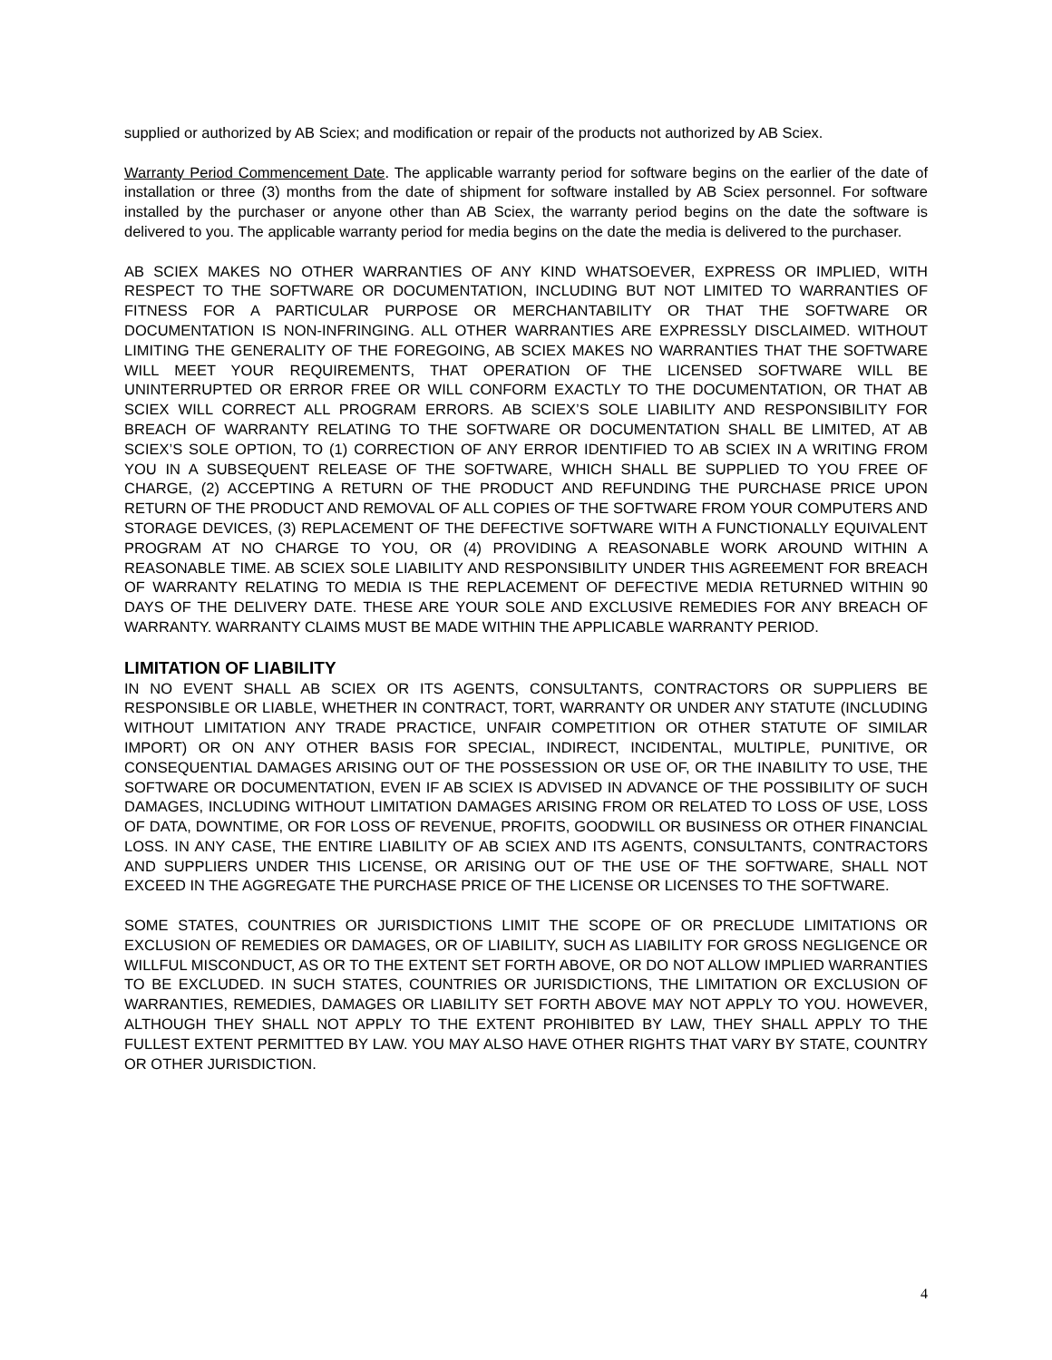supplied or authorized by AB Sciex; and modification or repair of the products not authorized by AB Sciex.
Warranty Period Commencement Date. The applicable warranty period for software begins on the earlier of the date of installation or three (3) months from the date of shipment for software installed by AB Sciex personnel. For software installed by the purchaser or anyone other than AB Sciex, the warranty period begins on the date the software is delivered to you. The applicable warranty period for media begins on the date the media is delivered to the purchaser.
AB SCIEX MAKES NO OTHER WARRANTIES OF ANY KIND WHATSOEVER, EXPRESS OR IMPLIED, WITH RESPECT TO THE SOFTWARE OR DOCUMENTATION, INCLUDING BUT NOT LIMITED TO WARRANTIES OF FITNESS FOR A PARTICULAR PURPOSE OR MERCHANTABILITY OR THAT THE SOFTWARE OR DOCUMENTATION IS NON-INFRINGING. ALL OTHER WARRANTIES ARE EXPRESSLY DISCLAIMED. WITHOUT LIMITING THE GENERALITY OF THE FOREGOING, AB SCIEX MAKES NO WARRANTIES THAT THE SOFTWARE WILL MEET YOUR REQUIREMENTS, THAT OPERATION OF THE LICENSED SOFTWARE WILL BE UNINTERRUPTED OR ERROR FREE OR WILL CONFORM EXACTLY TO THE DOCUMENTATION, OR THAT AB SCIEX WILL CORRECT ALL PROGRAM ERRORS. AB SCIEX’S SOLE LIABILITY AND RESPONSIBILITY FOR BREACH OF WARRANTY RELATING TO THE SOFTWARE OR DOCUMENTATION SHALL BE LIMITED, AT AB SCIEX’S SOLE OPTION, TO (1) CORRECTION OF ANY ERROR IDENTIFIED TO AB SCIEX IN A WRITING FROM YOU IN A SUBSEQUENT RELEASE OF THE SOFTWARE, WHICH SHALL BE SUPPLIED TO YOU FREE OF CHARGE, (2) ACCEPTING A RETURN OF THE PRODUCT AND REFUNDING THE PURCHASE PRICE UPON RETURN OF THE PRODUCT AND REMOVAL OF ALL COPIES OF THE SOFTWARE FROM YOUR COMPUTERS AND STORAGE DEVICES, (3) REPLACEMENT OF THE DEFECTIVE SOFTWARE WITH A FUNCTIONALLY EQUIVALENT PROGRAM AT NO CHARGE TO YOU, OR (4) PROVIDING A REASONABLE WORK AROUND WITHIN A REASONABLE TIME. AB SCIEX SOLE LIABILITY AND RESPONSIBILITY UNDER THIS AGREEMENT FOR BREACH OF WARRANTY RELATING TO MEDIA IS THE REPLACEMENT OF DEFECTIVE MEDIA RETURNED WITHIN 90 DAYS OF THE DELIVERY DATE. THESE ARE YOUR SOLE AND EXCLUSIVE REMEDIES FOR ANY BREACH OF WARRANTY. WARRANTY CLAIMS MUST BE MADE WITHIN THE APPLICABLE WARRANTY PERIOD.
LIMITATION OF LIABILITY
IN NO EVENT SHALL AB SCIEX OR ITS AGENTS, CONSULTANTS, CONTRACTORS OR SUPPLIERS BE RESPONSIBLE OR LIABLE, WHETHER IN CONTRACT, TORT, WARRANTY OR UNDER ANY STATUTE (INCLUDING WITHOUT LIMITATION ANY TRADE PRACTICE, UNFAIR COMPETITION OR OTHER STATUTE OF SIMILAR IMPORT) OR ON ANY OTHER BASIS FOR SPECIAL, INDIRECT, INCIDENTAL, MULTIPLE, PUNITIVE, OR CONSEQUENTIAL DAMAGES ARISING OUT OF THE POSSESSION OR USE OF, OR THE INABILITY TO USE, THE SOFTWARE OR DOCUMENTATION, EVEN IF AB SCIEX IS ADVISED IN ADVANCE OF THE POSSIBILITY OF SUCH DAMAGES, INCLUDING WITHOUT LIMITATION DAMAGES ARISING FROM OR RELATED TO LOSS OF USE, LOSS OF DATA, DOWNTIME, OR FOR LOSS OF REVENUE, PROFITS, GOODWILL OR BUSINESS OR OTHER FINANCIAL LOSS. IN ANY CASE, THE ENTIRE LIABILITY OF AB SCIEX AND ITS AGENTS, CONSULTANTS, CONTRACTORS AND SUPPLIERS UNDER THIS LICENSE, OR ARISING OUT OF THE USE OF THE SOFTWARE, SHALL NOT EXCEED IN THE AGGREGATE THE PURCHASE PRICE OF THE LICENSE OR LICENSES TO THE SOFTWARE.
SOME STATES, COUNTRIES OR JURISDICTIONS LIMIT THE SCOPE OF OR PRECLUDE LIMITATIONS OR EXCLUSION OF REMEDIES OR DAMAGES, OR OF LIABILITY, SUCH AS LIABILITY FOR GROSS NEGLIGENCE OR WILLFUL MISCONDUCT, AS OR TO THE EXTENT SET FORTH ABOVE, OR DO NOT ALLOW IMPLIED WARRANTIES TO BE EXCLUDED. IN SUCH STATES, COUNTRIES OR JURISDICTIONS, THE LIMITATION OR EXCLUSION OF WARRANTIES, REMEDIES, DAMAGES OR LIABILITY SET FORTH ABOVE MAY NOT APPLY TO YOU. HOWEVER, ALTHOUGH THEY SHALL NOT APPLY TO THE EXTENT PROHIBITED BY LAW, THEY SHALL APPLY TO THE FULLEST EXTENT PERMITTED BY LAW. YOU MAY ALSO HAVE OTHER RIGHTS THAT VARY BY STATE, COUNTRY OR OTHER JURISDICTION.
4